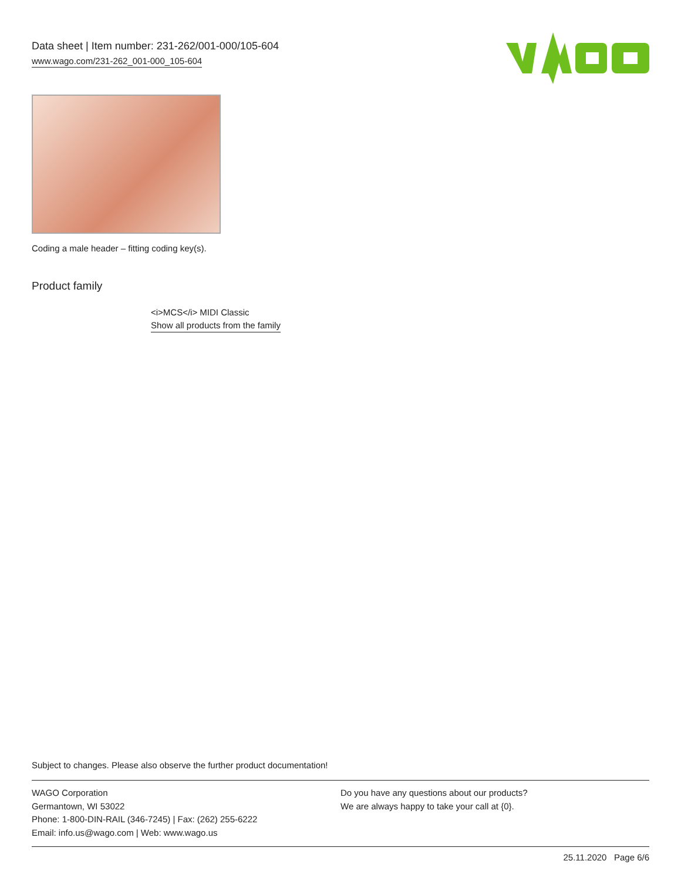Data sheet | Item number: 231-262/001-000/105-604
www.wago.com/231-262_001-000_105-604
Coding a male header – fitting coding key(s).
Product family
<i>MCS</i> MIDI Classic
Show all products from the family
Subject to changes. Please also observe the further product documentation!
WAGO Corporation
Germantown, WI 53022
Phone: 1-800-DIN-RAIL (346-7245) | Fax: (262) 255-6222
Email: info.us@wago.com | Web: www.wago.us
Do you have any questions about our products?
We are always happy to take your call at {0}.
25.11.2020 Page 6/6